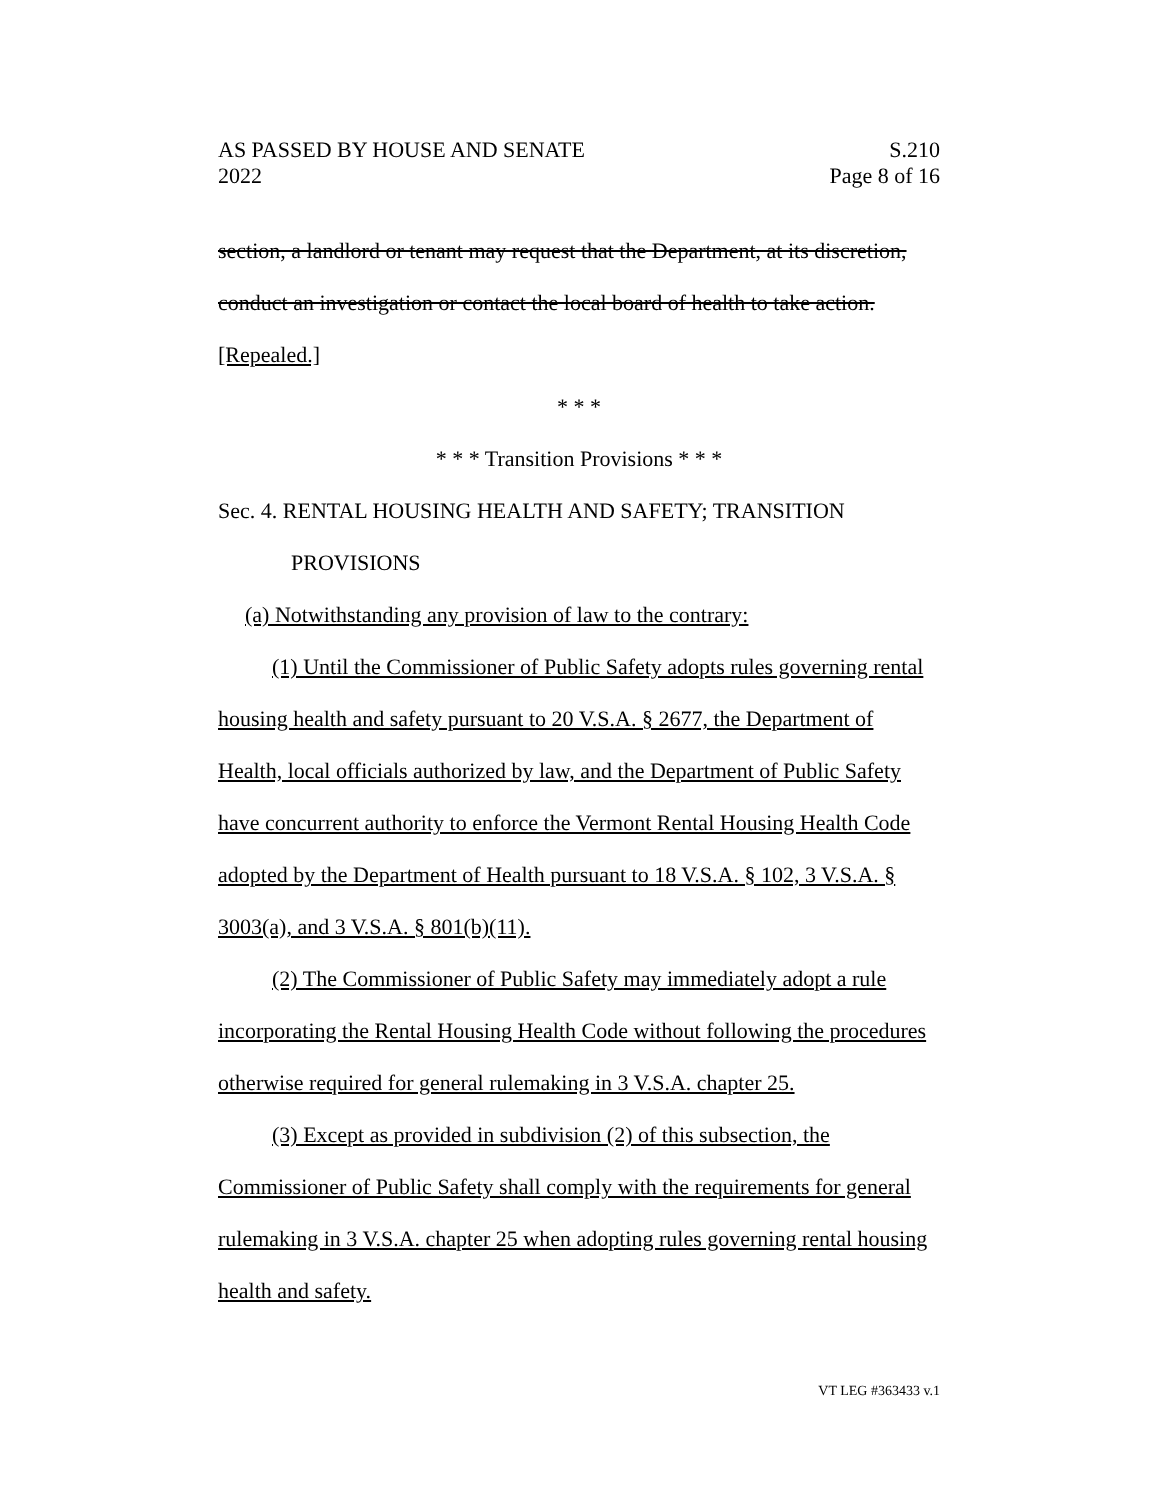AS PASSED BY HOUSE AND SENATE S.210
2022 Page 8 of 16
section, a landlord or tenant may request that the Department, at its discretion, conduct an investigation or contact the local board of health to take action. [Repealed.]
* * *
* * * Transition Provisions * * *
Sec. 4. RENTAL HOUSING HEALTH AND SAFETY; TRANSITION
PROVISIONS
(a) Notwithstanding any provision of law to the contrary:
(1) Until the Commissioner of Public Safety adopts rules governing rental housing health and safety pursuant to 20 V.S.A. § 2677, the Department of Health, local officials authorized by law, and the Department of Public Safety have concurrent authority to enforce the Vermont Rental Housing Health Code adopted by the Department of Health pursuant to 18 V.S.A. § 102, 3 V.S.A. § 3003(a), and 3 V.S.A. § 801(b)(11).
(2) The Commissioner of Public Safety may immediately adopt a rule incorporating the Rental Housing Health Code without following the procedures otherwise required for general rulemaking in 3 V.S.A. chapter 25.
(3) Except as provided in subdivision (2) of this subsection, the Commissioner of Public Safety shall comply with the requirements for general rulemaking in 3 V.S.A. chapter 25 when adopting rules governing rental housing health and safety.
VT LEG #363433 v.1